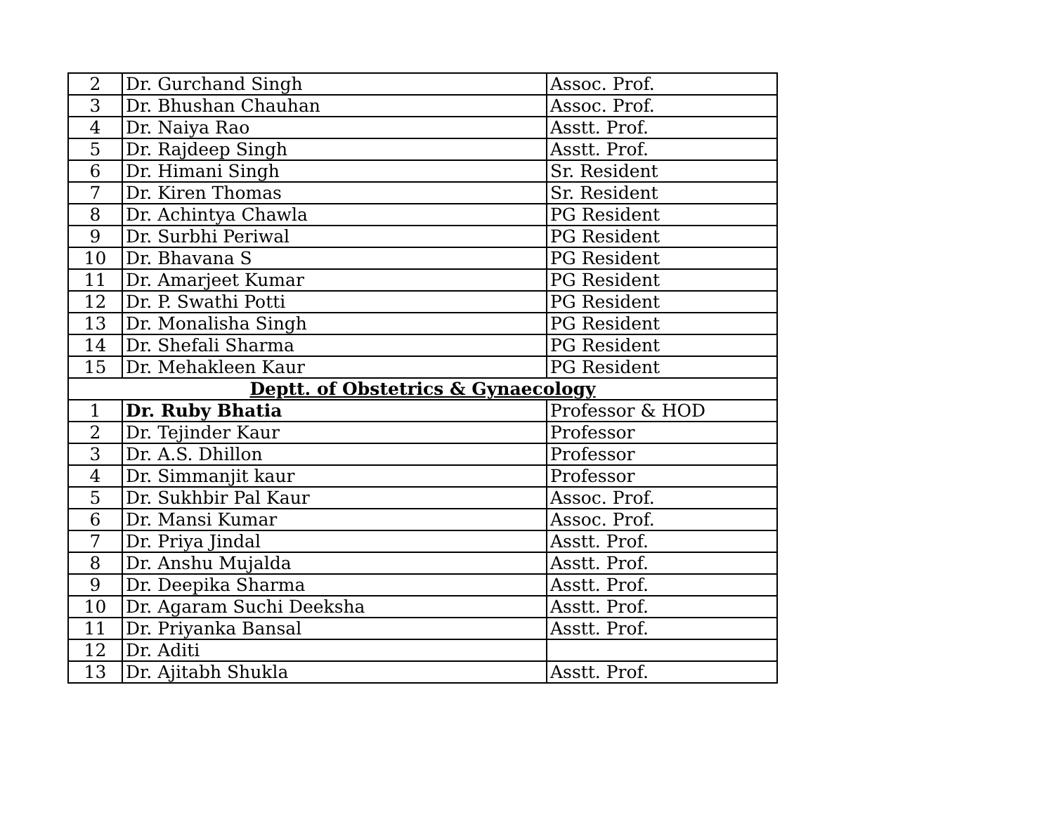| 2 | Dr. Gurchand Singh | Assoc. Prof. |
| 3 | Dr. Bhushan Chauhan | Assoc. Prof. |
| 4 | Dr. Naiya Rao | Asstt. Prof. |
| 5 | Dr. Rajdeep Singh | Asstt. Prof. |
| 6 | Dr. Himani Singh | Sr. Resident |
| 7 | Dr. Kiren Thomas | Sr. Resident |
| 8 | Dr. Achintya Chawla | PG Resident |
| 9 | Dr. Surbhi Periwal | PG Resident |
| 10 | Dr. Bhavana S | PG Resident |
| 11 | Dr. Amarjeet Kumar | PG Resident |
| 12 | Dr. P. Swathi Potti | PG Resident |
| 13 | Dr. Monalisha Singh | PG Resident |
| 14 | Dr. Shefali Sharma | PG Resident |
| 15 | Dr. Mehakleen Kaur | PG Resident |
| Deptt. of Obstetrics & Gynaecology | | |
| 1 | Dr. Ruby Bhatia | Professor & HOD |
| 2 | Dr. Tejinder Kaur | Professor |
| 3 | Dr. A.S. Dhillon | Professor |
| 4 | Dr. Simmanjit kaur | Professor |
| 5 | Dr. Sukhbir Pal Kaur | Assoc. Prof. |
| 6 | Dr. Mansi Kumar | Assoc. Prof. |
| 7 | Dr. Priya Jindal | Asstt. Prof. |
| 8 | Dr. Anshu Mujalda | Asstt. Prof. |
| 9 | Dr. Deepika Sharma | Asstt. Prof. |
| 10 | Dr. Agaram Suchi Deeksha | Asstt. Prof. |
| 11 | Dr. Priyanka Bansal | Asstt. Prof. |
| 12 | Dr. Aditi | |
| 13 | Dr. Ajitabh Shukla | Asstt. Prof. |